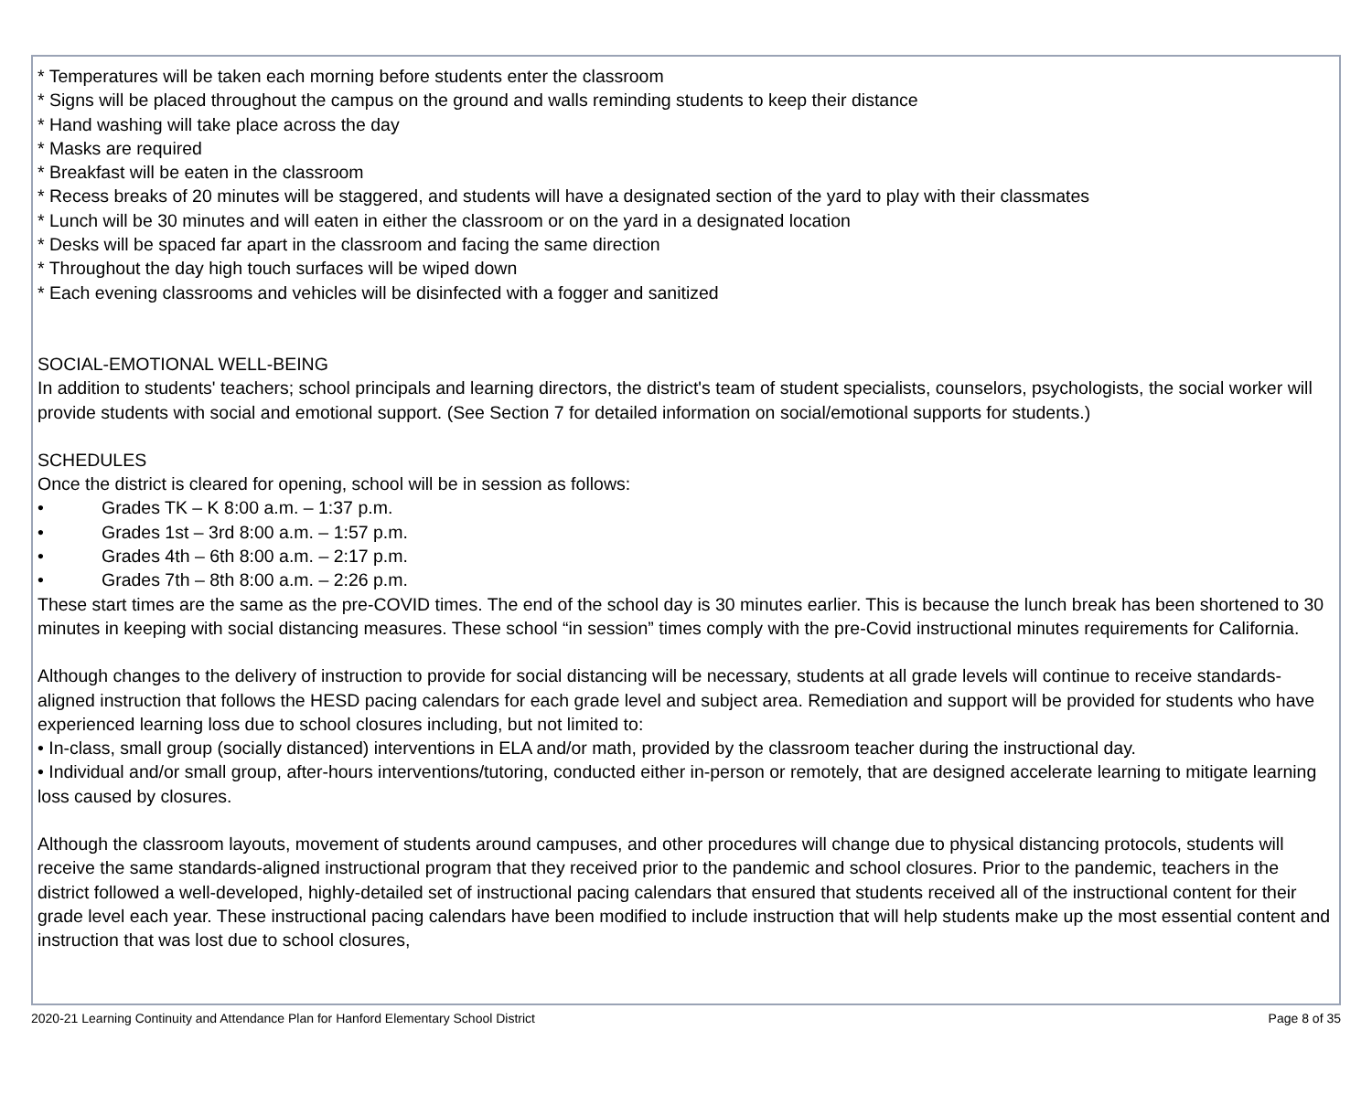* Temperatures will be taken each morning before students enter the classroom
* Signs will be placed throughout the campus on the ground and walls reminding students to keep their distance
* Hand washing will take place across the day
* Masks are required
* Breakfast will be eaten in the classroom
* Recess breaks of 20 minutes will be staggered, and students will have a designated section of the yard to play with their classmates
* Lunch will be 30 minutes and will eaten in either the classroom or on the yard in a designated location
* Desks will be spaced far apart in the classroom and facing the same direction
* Throughout the day high touch surfaces will be wiped down
* Each evening classrooms and vehicles will be disinfected with a fogger and sanitized
SOCIAL-EMOTIONAL WELL-BEING
In addition to students' teachers; school principals and learning directors, the district's team of student specialists, counselors, psychologists, the social worker will provide students with social and emotional support. (See Section 7 for detailed information on social/emotional supports for students.)
SCHEDULES
Once the district is cleared for opening, school will be in session as follows:
• Grades TK – K 8:00 a.m. – 1:37 p.m.
• Grades 1st – 3rd 8:00 a.m. – 1:57 p.m.
• Grades 4th – 6th 8:00 a.m. – 2:17 p.m.
• Grades 7th – 8th 8:00 a.m. – 2:26 p.m.
These start times are the same as the pre-COVID times. The end of the school day is 30 minutes earlier. This is because the lunch break has been shortened to 30 minutes in keeping with social distancing measures. These school “in session” times comply with the pre-Covid instructional minutes requirements for California.
Although changes to the delivery of instruction to provide for social distancing will be necessary, students at all grade levels will continue to receive standards-aligned instruction that follows the HESD pacing calendars for each grade level and subject area. Remediation and support will be provided for students who have experienced learning loss due to school closures including, but not limited to:
• In-class, small group (socially distanced) interventions in ELA and/or math, provided by the classroom teacher during the instructional day.
• Individual and/or small group, after-hours interventions/tutoring, conducted either in-person or remotely, that are designed accelerate learning to mitigate learning loss caused by closures.
Although the classroom layouts, movement of students around campuses, and other procedures will change due to physical distancing protocols, students will receive the same standards-aligned instructional program that they received prior to the pandemic and school closures. Prior to the pandemic, teachers in the district followed a well-developed, highly-detailed set of instructional pacing calendars that ensured that students received all of the instructional content for their grade level each year. These instructional pacing calendars have been modified to include instruction that will help students make up the most essential content and instruction that was lost due to school closures,
2020-21 Learning Continuity and Attendance Plan for Hanford Elementary School District Page 8 of 35